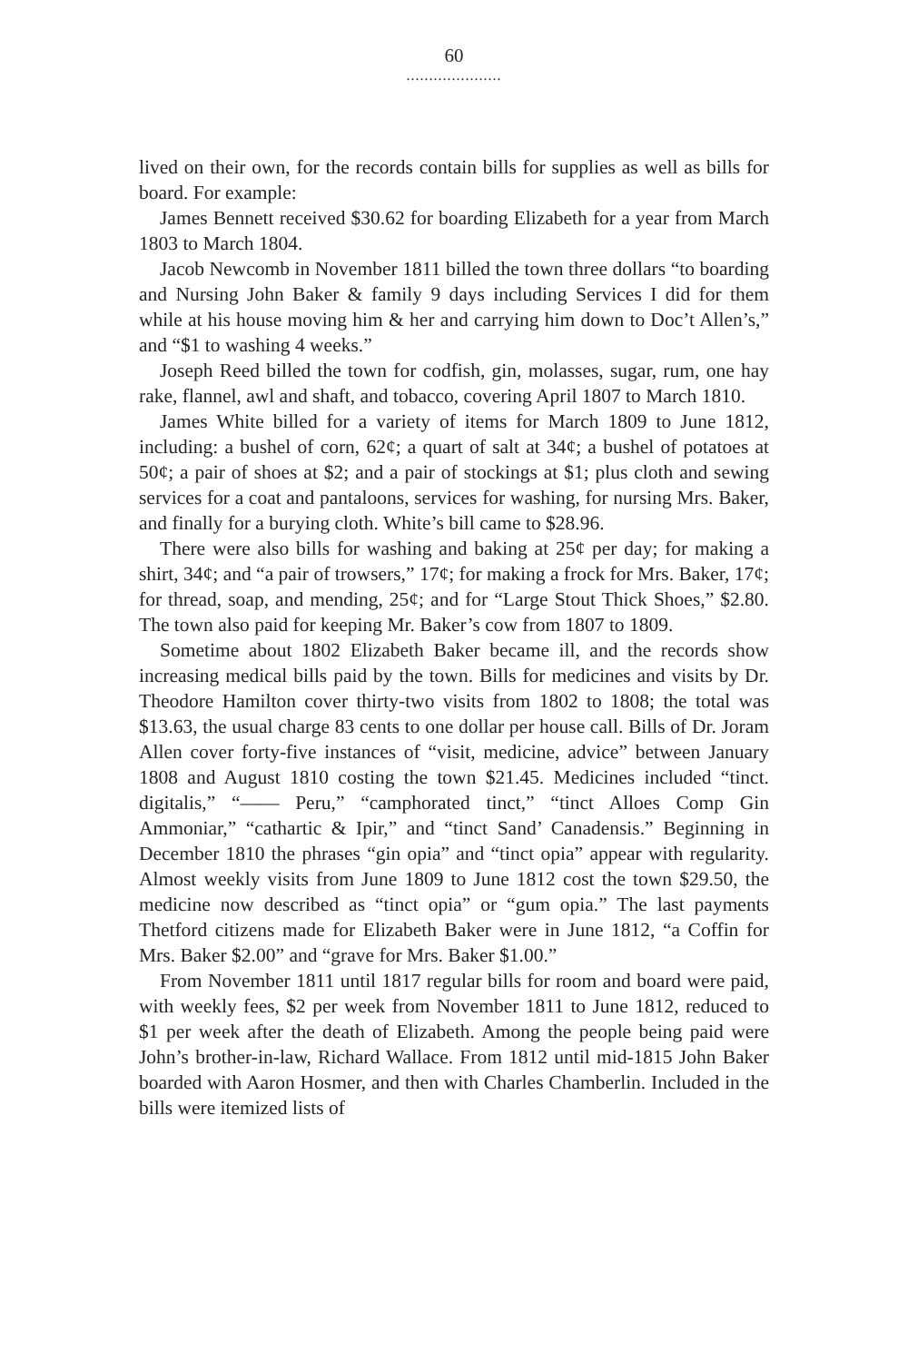60
.....................
lived on their own, for the records contain bills for supplies as well as bills for board. For example:
James Bennett received $30.62 for boarding Elizabeth for a year from March 1803 to March 1804.
Jacob Newcomb in November 1811 billed the town three dollars “to boarding and Nursing John Baker & family 9 days including Services I did for them while at his house moving him & her and carrying him down to Doc’t Allen’s,” and “$1 to washing 4 weeks.”
Joseph Reed billed the town for codfish, gin, molasses, sugar, rum, one hay rake, flannel, awl and shaft, and tobacco, covering April 1807 to March 1810.
James White billed for a variety of items for March 1809 to June 1812, including: a bushel of corn, 62¢; a quart of salt at 34¢; a bushel of potatoes at 50¢; a pair of shoes at $2; and a pair of stockings at $1; plus cloth and sewing services for a coat and pantaloons, services for washing, for nursing Mrs. Baker, and finally for a burying cloth. White’s bill came to $28.96.
There were also bills for washing and baking at 25¢ per day; for making a shirt, 34¢; and “a pair of trowsers,” 17¢; for making a frock for Mrs. Baker, 17¢; for thread, soap, and mending, 25¢; and for “Large Stout Thick Shoes,” $2.80. The town also paid for keeping Mr. Baker’s cow from 1807 to 1809.
Sometime about 1802 Elizabeth Baker became ill, and the records show increasing medical bills paid by the town. Bills for medicines and visits by Dr. Theodore Hamilton cover thirty-two visits from 1802 to 1808; the total was $13.63, the usual charge 83 cents to one dollar per house call. Bills of Dr. Joram Allen cover forty-five instances of “visit, medicine, advice” between January 1808 and August 1810 costing the town $21.45. Medicines included “tinct. digitalis,” “—— Peru,” “camphorated tinct,” “tinct Alloes Comp Gin Ammoniar,” “cathartic & Ipir,” and “tinct Sand’ Canadensis.” Beginning in December 1810 the phrases “gin opia” and “tinct opia” appear with regularity. Almost weekly visits from June 1809 to June 1812 cost the town $29.50, the medicine now described as “tinct opia” or “gum opia.” The last payments Thetford citizens made for Elizabeth Baker were in June 1812, “a Coffin for Mrs. Baker $2.00” and “grave for Mrs. Baker $1.00.”
From November 1811 until 1817 regular bills for room and board were paid, with weekly fees, $2 per week from November 1811 to June 1812, reduced to $1 per week after the death of Elizabeth. Among the people being paid were John’s brother-in-law, Richard Wallace. From 1812 until mid-1815 John Baker boarded with Aaron Hosmer, and then with Charles Chamberlin. Included in the bills were itemized lists of